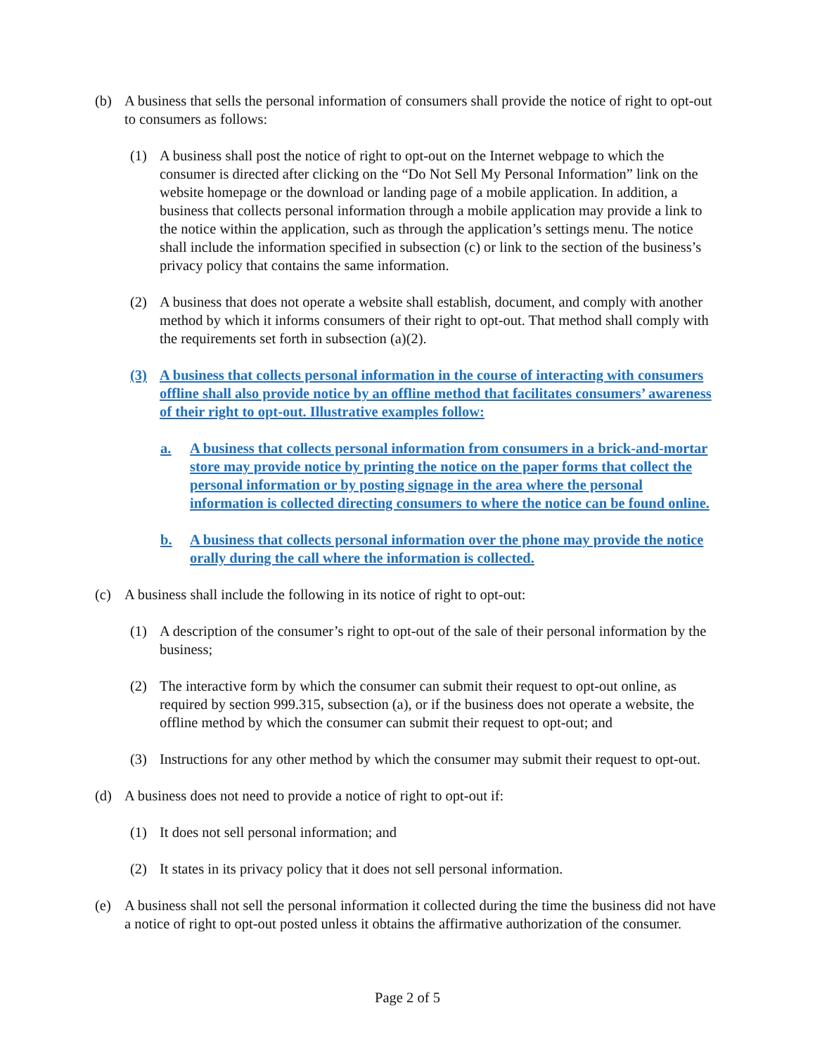(b) A business that sells the personal information of consumers shall provide the notice of right to opt-out to consumers as follows:
(1) A business shall post the notice of right to opt-out on the Internet webpage to which the consumer is directed after clicking on the “Do Not Sell My Personal Information” link on the website homepage or the download or landing page of a mobile application. In addition, a business that collects personal information through a mobile application may provide a link to the notice within the application, such as through the application’s settings menu. The notice shall include the information specified in subsection (c) or link to the section of the business’s privacy policy that contains the same information.
(2) A business that does not operate a website shall establish, document, and comply with another method by which it informs consumers of their right to opt-out. That method shall comply with the requirements set forth in subsection (a)(2).
(3) A business that collects personal information in the course of interacting with consumers offline shall also provide notice by an offline method that facilitates consumers’ awareness of their right to opt-out. Illustrative examples follow:
a. A business that collects personal information from consumers in a brick-and-mortar store may provide notice by printing the notice on the paper forms that collect the personal information or by posting signage in the area where the personal information is collected directing consumers to where the notice can be found online.
b. A business that collects personal information over the phone may provide the notice orally during the call where the information is collected.
(c) A business shall include the following in its notice of right to opt-out:
(1) A description of the consumer’s right to opt-out of the sale of their personal information by the business;
(2) The interactive form by which the consumer can submit their request to opt-out online, as required by section 999.315, subsection (a), or if the business does not operate a website, the offline method by which the consumer can submit their request to opt-out; and
(3) Instructions for any other method by which the consumer may submit their request to opt-out.
(d) A business does not need to provide a notice of right to opt-out if:
(1) It does not sell personal information; and
(2) It states in its privacy policy that it does not sell personal information.
(e) A business shall not sell the personal information it collected during the time the business did not have a notice of right to opt-out posted unless it obtains the affirmative authorization of the consumer.
Page 2 of 5